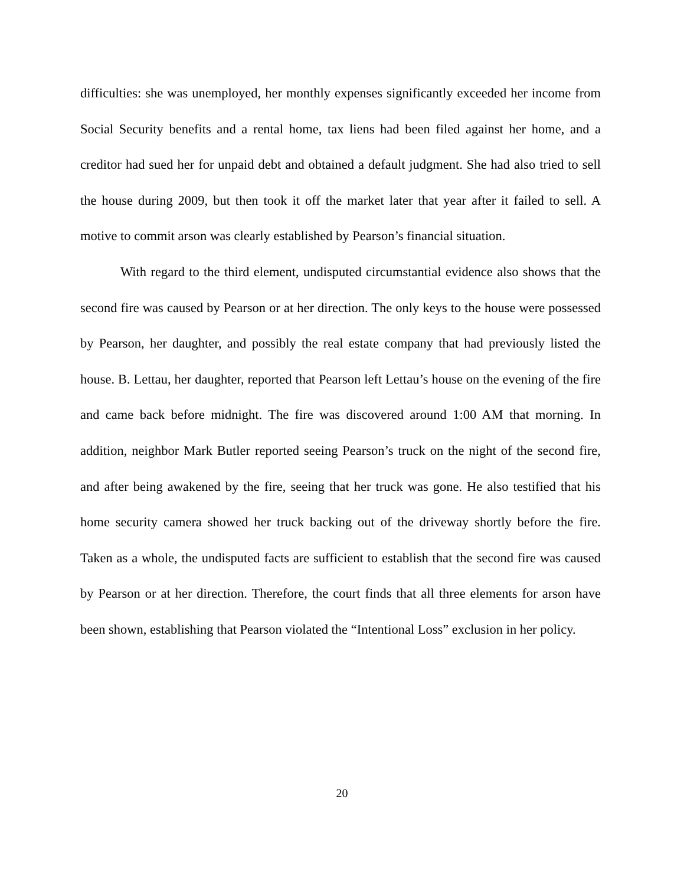difficulties: she was unemployed, her monthly expenses significantly exceeded her income from Social Security benefits and a rental home, tax liens had been filed against her home, and a creditor had sued her for unpaid debt and obtained a default judgment. She had also tried to sell the house during 2009, but then took it off the market later that year after it failed to sell. A motive to commit arson was clearly established by Pearson’s financial situation.
With regard to the third element, undisputed circumstantial evidence also shows that the second fire was caused by Pearson or at her direction. The only keys to the house were possessed by Pearson, her daughter, and possibly the real estate company that had previously listed the house. B. Lettau, her daughter, reported that Pearson left Lettau’s house on the evening of the fire and came back before midnight. The fire was discovered around 1:00 AM that morning. In addition, neighbor Mark Butler reported seeing Pearson’s truck on the night of the second fire, and after being awakened by the fire, seeing that her truck was gone. He also testified that his home security camera showed her truck backing out of the driveway shortly before the fire. Taken as a whole, the undisputed facts are sufficient to establish that the second fire was caused by Pearson or at her direction. Therefore, the court finds that all three elements for arson have been shown, establishing that Pearson violated the “Intentional Loss” exclusion in her policy.
20